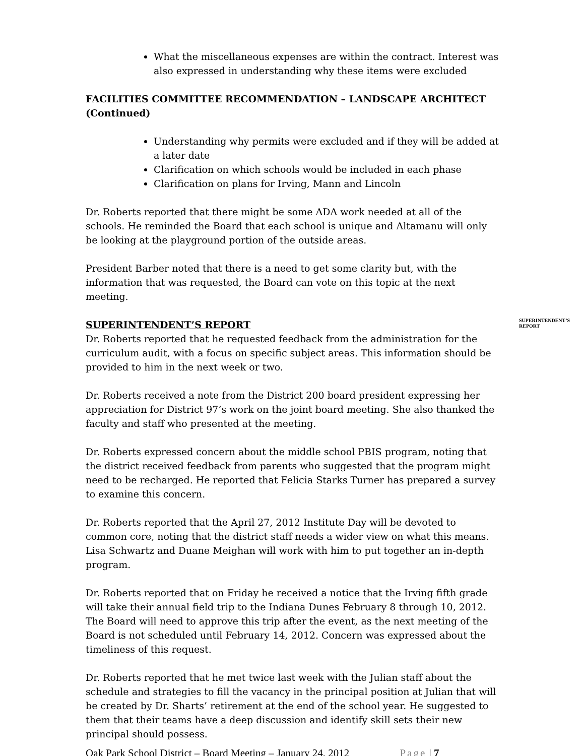What the miscellaneous expenses are within the contract. Interest was also expressed in understanding why these items were excluded
FACILITIES COMMITTEE RECOMMENDATION – LANDSCAPE ARCHITECT (Continued)
Understanding why permits were excluded and if they will be added at a later date
Clarification on which schools would be included in each phase
Clarification on plans for Irving, Mann and Lincoln
Dr. Roberts reported that there might be some ADA work needed at all of the schools. He reminded the Board that each school is unique and Altamanu will only be looking at the playground portion of the outside areas.
President Barber noted that there is a need to get some clarity but, with the information that was requested, the Board can vote on this topic at the next meeting.
SUPERINTENDENT’S REPORT
SUPERINTENDENT’S REPORT
Dr. Roberts reported that he requested feedback from the administration for the curriculum audit, with a focus on specific subject areas. This information should be provided to him in the next week or two.
Dr. Roberts received a note from the District 200 board president expressing her appreciation for District 97’s work on the joint board meeting. She also thanked the faculty and staff who presented at the meeting.
Dr. Roberts expressed concern about the middle school PBIS program, noting that the district received feedback from parents who suggested that the program might need to be recharged. He reported that Felicia Starks Turner has prepared a survey to examine this concern.
Dr. Roberts reported that the April 27, 2012 Institute Day will be devoted to common core, noting that the district staff needs a wider view on what this means. Lisa Schwartz and Duane Meighan will work with him to put together an in-depth program.
Dr. Roberts reported that on Friday he received a notice that the Irving fifth grade will take their annual field trip to the Indiana Dunes February 8 through 10, 2012. The Board will need to approve this trip after the event, as the next meeting of the Board is not scheduled until February 14, 2012. Concern was expressed about the timeliness of this request.
Dr. Roberts reported that he met twice last week with the Julian staff about the schedule and strategies to fill the vacancy in the principal position at Julian that will be created by Dr. Sharts’ retirement at the end of the school year. He suggested to them that their teams have a deep discussion and identify skill sets their new principal should possess.
Oak Park School District – Board Meeting – January 24, 2012 Page | 7